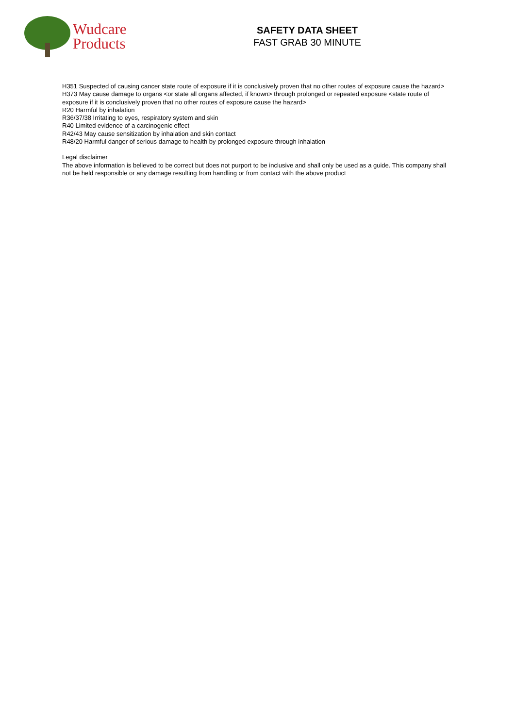Wudcare
Products
SAFETY DATA SHEET
FAST GRAB 30 MINUTE
H351 Suspected of causing cancer state route of exposure if it is conclusively proven that no other routes of exposure cause the hazard>
H373 May cause damage to organs <or state all organs affected, if known> through prolonged or repeated exposure <state route of exposure if it is conclusively proven that no other routes of exposure cause the hazard>
R20 Harmful by inhalation
R36/37/38 Irritating to eyes, respiratory system and skin
R40 Limited evidence of a carcinogenic effect
R42/43 May cause sensitization by inhalation and skin contact
R48/20 Harmful danger of serious damage to health by prolonged exposure through inhalation
Legal disclaimer
The above information is believed to be correct but does not purport to be inclusive and shall only be used as a guide. This company shall not be held responsible or any damage resulting from handling or from contact with the above product